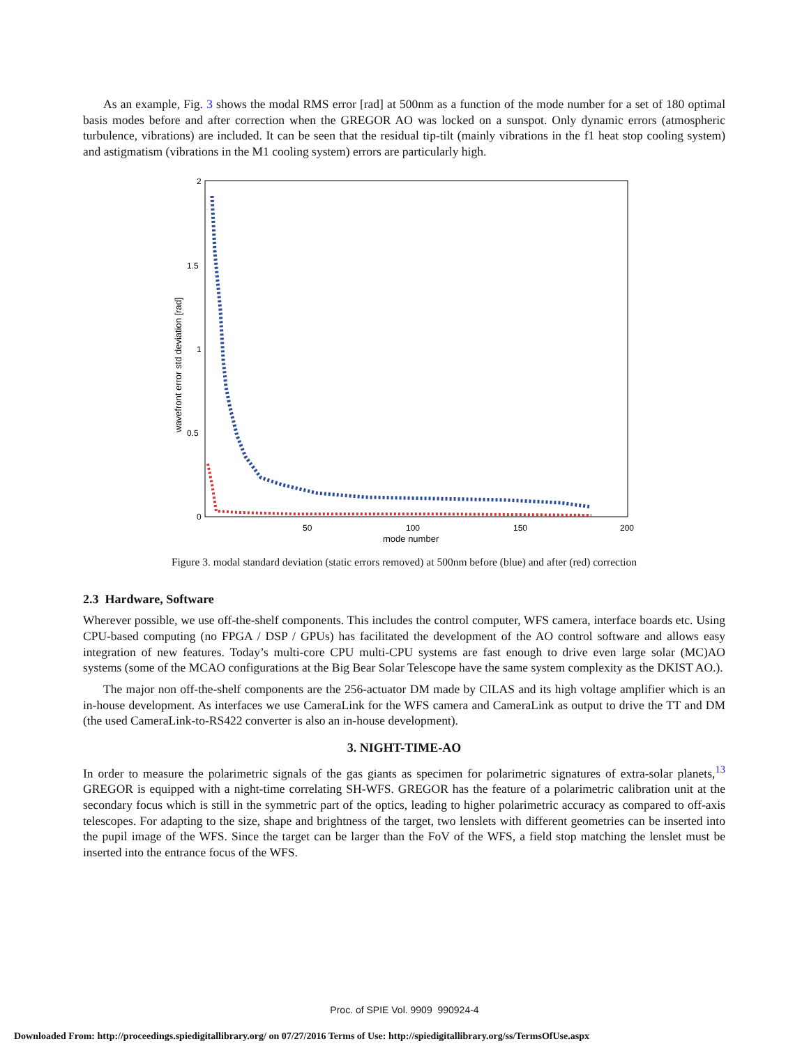As an example, Fig. 3 shows the modal RMS error [rad] at 500nm as a function of the mode number for a set of 180 optimal basis modes before and after correction when the GREGOR AO was locked on a sunspot. Only dynamic errors (atmospheric turbulence, vibrations) are included. It can be seen that the residual tip-tilt (mainly vibrations in the f1 heat stop cooling system) and astigmatism (vibrations in the M1 cooling system) errors are particularly high.
2
1.5
1
0.5
0
50
100
150
200
mode number
wavefront error std deviation [rad]
Figure 3. modal standard deviation (static errors removed) at 500nm before (blue) and after (red) correction
2.3 Hardware, Software
Wherever possible, we use off-the-shelf components. This includes the control computer, WFS camera, interface boards etc. Using CPU-based computing (no FPGA / DSP / GPUs) has facilitated the development of the AO control software and allows easy integration of new features. Today’s multi-core CPU multi-CPU systems are fast enough to drive even large solar (MC)AO systems (some of the MCAO configurations at the Big Bear Solar Telescope have the same system complexity as the DKIST AO.).
The major non off-the-shelf components are the 256-actuator DM made by CILAS and its high voltage amplifier which is an in-house development. As interfaces we use CameraLink for the WFS camera and CameraLink as output to drive the TT and DM (the used CameraLink-to-RS422 converter is also an in-house development).
3. NIGHT-TIME-AO
In order to measure the polarimetric signals of the gas giants as specimen for polarimetric signatures of extra-solar planets,<sup>13</sup> GREGOR is equipped with a night-time correlating SH-WFS. GREGOR has the feature of a polarimetric calibration unit at the secondary focus which is still in the symmetric part of the optics, leading to higher polarimetric accuracy as compared to off-axis telescopes. For adapting to the size, shape and brightness of the target, two lenslets with different geometries can be inserted into the pupil image of the WFS. Since the target can be larger than the FoV of the WFS, a field stop matching the lenslet must be inserted into the entrance focus of the WFS.
Proc. of SPIE Vol. 9909 990924-4
Downloaded From: http://proceedings.spiedigitallibrary.org/ on 07/27/2016 Terms of Use: http://spiedigitallibrary.org/ss/TermsOfUse.aspx